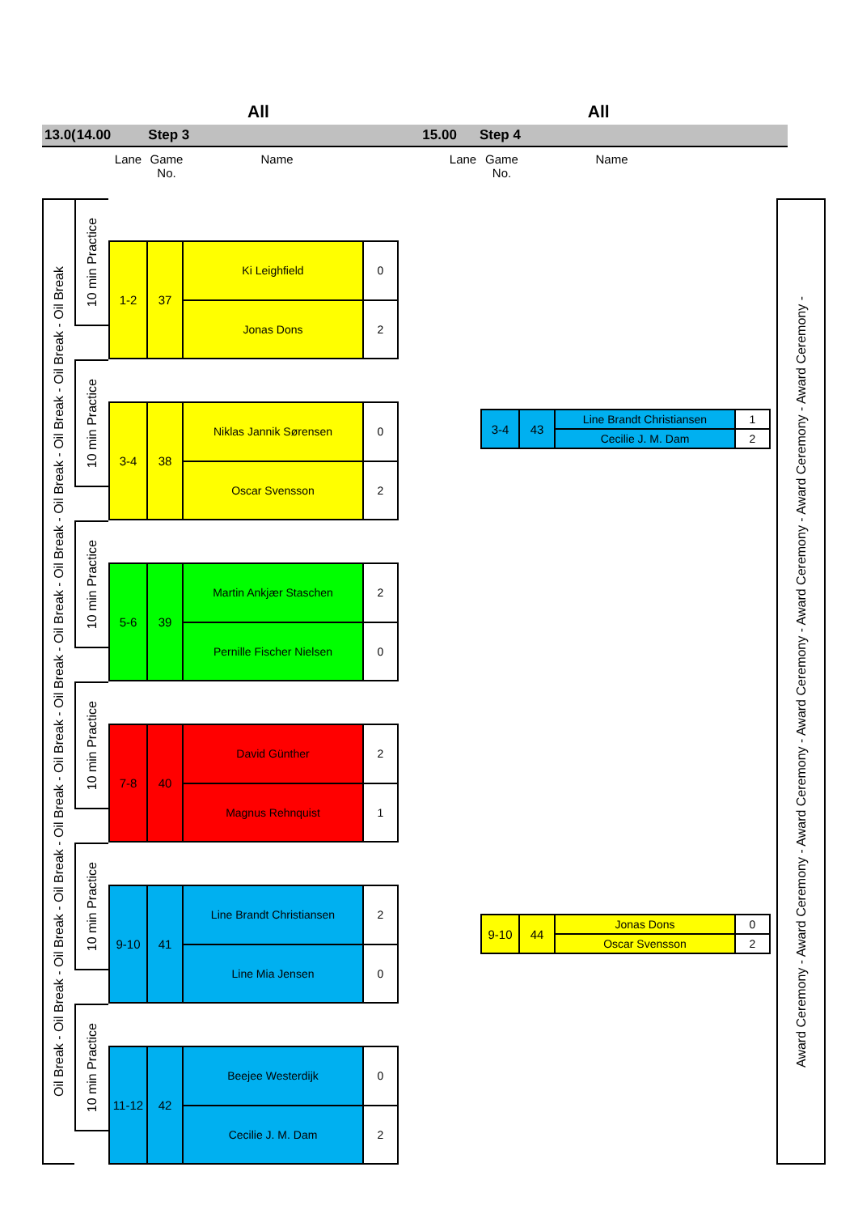All All
13.0(14.00 Step 3 15.00 Step 4
Lane Game
No.
Name Lane Game
No.
Name
Oil Break - Oil Break - Oil Break - Oil Break - Oil Break - Oil Break - Oil Break - Oil Break - Oil Break - Oil Break - Oil Break - Oil Break - Oil Break
10 min Practice
| 1-2 | 37 | Ki Leighfield | 0 |
| | | Jonas Dons | 2 |
10 min Practice
| 3-4 | 38 | Niklas Jannik Sørensen | 0 |
| | | Oscar Svensson | 2 |
10 min Practice
| 5-6 | 39 | Martin Ankjær Staschen | 2 |
| | | Pernille Fischer Nielsen | 0 |
10 min Practice
| 7-8 | 40 | David Günther | 2 |
| | | Magnus Rehnquist | 1 |
10 min Practice
| 9-10 | 41 | Line Brandt Christiansen | 2 |
| | | Line Mia Jensen | 0 |
10 min Practice
| 11-12 | 42 | Beejee Westerdijk | 0 |
| | | Cecilie J. M. Dam | 2 |
| 3-4 | 43 | Line Brandt Christiansen | 1 |
| | | Cecilie J. M. Dam | 2 |
| 9-10 | 44 | Jonas Dons | 0 |
| | | Oscar Svensson | 2 |
Award Ceremony - Award Ceremony - Award Ceremony - Award Ceremony - Award Ceremony - Award Ceremony - Award Ceremony -